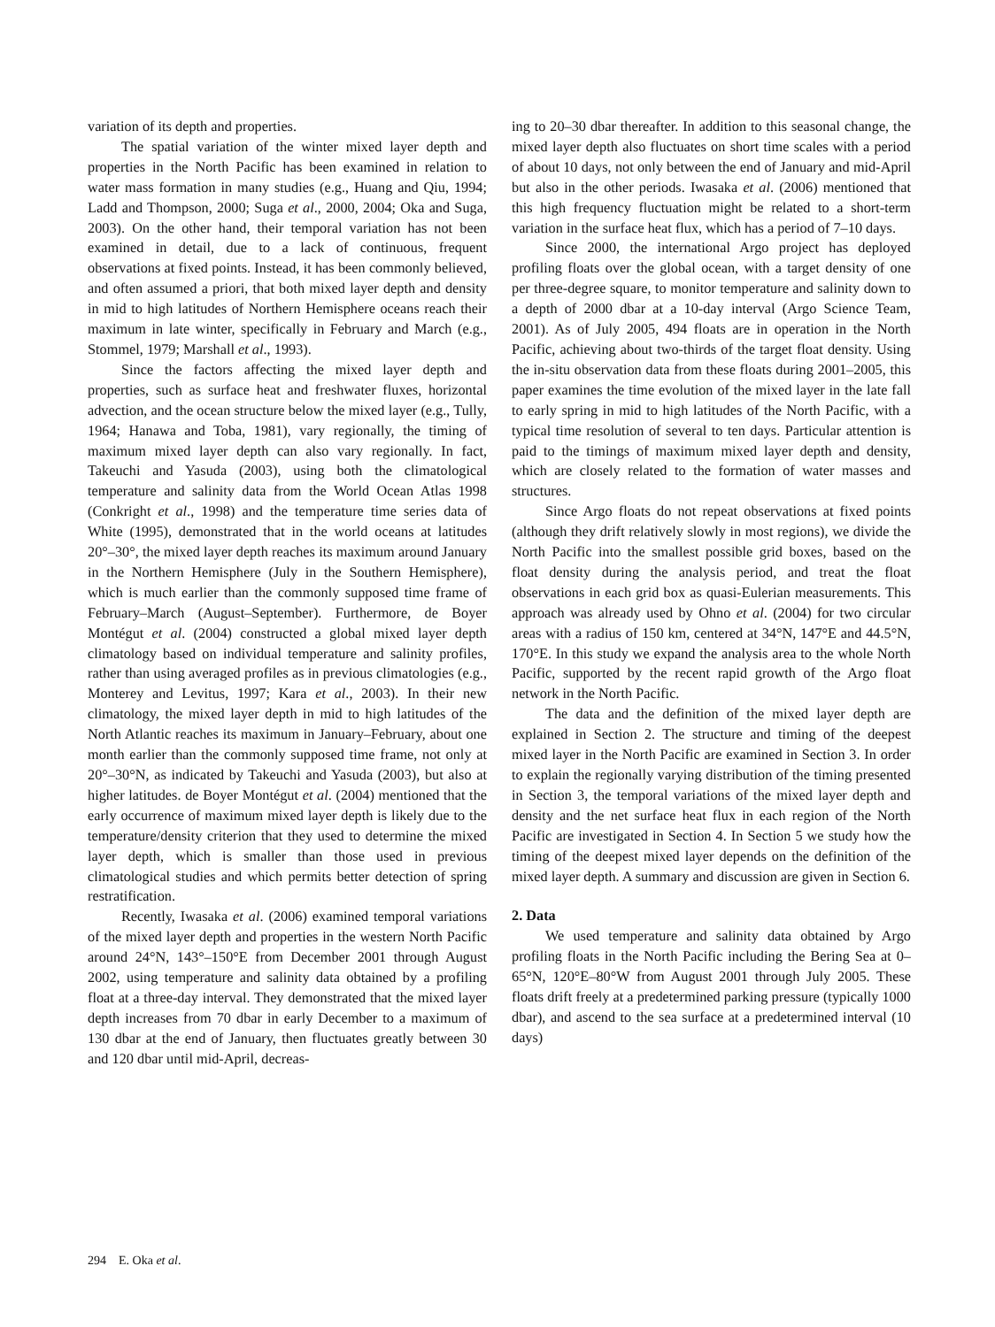variation of its depth and properties.
The spatial variation of the winter mixed layer depth and properties in the North Pacific has been examined in relation to water mass formation in many studies (e.g., Huang and Qiu, 1994; Ladd and Thompson, 2000; Suga et al., 2000, 2004; Oka and Suga, 2003). On the other hand, their temporal variation has not been examined in detail, due to a lack of continuous, frequent observations at fixed points. Instead, it has been commonly believed, and often assumed a priori, that both mixed layer depth and density in mid to high latitudes of Northern Hemisphere oceans reach their maximum in late winter, specifically in February and March (e.g., Stommel, 1979; Marshall et al., 1993).
Since the factors affecting the mixed layer depth and properties, such as surface heat and freshwater fluxes, horizontal advection, and the ocean structure below the mixed layer (e.g., Tully, 1964; Hanawa and Toba, 1981), vary regionally, the timing of maximum mixed layer depth can also vary regionally. In fact, Takeuchi and Yasuda (2003), using both the climatological temperature and salinity data from the World Ocean Atlas 1998 (Conkright et al., 1998) and the temperature time series data of White (1995), demonstrated that in the world oceans at latitudes 20°–30°, the mixed layer depth reaches its maximum around January in the Northern Hemisphere (July in the Southern Hemisphere), which is much earlier than the commonly supposed time frame of February–March (August–September). Furthermore, de Boyer Montégut et al. (2004) constructed a global mixed layer depth climatology based on individual temperature and salinity profiles, rather than using averaged profiles as in previous climatologies (e.g., Monterey and Levitus, 1997; Kara et al., 2003). In their new climatology, the mixed layer depth in mid to high latitudes of the North Atlantic reaches its maximum in January–February, about one month earlier than the commonly supposed time frame, not only at 20°–30°N, as indicated by Takeuchi and Yasuda (2003), but also at higher latitudes. de Boyer Montégut et al. (2004) mentioned that the early occurrence of maximum mixed layer depth is likely due to the temperature/density criterion that they used to determine the mixed layer depth, which is smaller than those used in previous climatological studies and which permits better detection of spring restratification.
Recently, Iwasaka et al. (2006) examined temporal variations of the mixed layer depth and properties in the western North Pacific around 24°N, 143°–150°E from December 2001 through August 2002, using temperature and salinity data obtained by a profiling float at a three-day interval. They demonstrated that the mixed layer depth increases from 70 dbar in early December to a maximum of 130 dbar at the end of January, then fluctuates greatly between 30 and 120 dbar until mid-April, decreas-
ing to 20–30 dbar thereafter. In addition to this seasonal change, the mixed layer depth also fluctuates on short time scales with a period of about 10 days, not only between the end of January and mid-April but also in the other periods. Iwasaka et al. (2006) mentioned that this high frequency fluctuation might be related to a short-term variation in the surface heat flux, which has a period of 7–10 days.
Since 2000, the international Argo project has deployed profiling floats over the global ocean, with a target density of one per three-degree square, to monitor temperature and salinity down to a depth of 2000 dbar at a 10-day interval (Argo Science Team, 2001). As of July 2005, 494 floats are in operation in the North Pacific, achieving about two-thirds of the target float density. Using the in-situ observation data from these floats during 2001–2005, this paper examines the time evolution of the mixed layer in the late fall to early spring in mid to high latitudes of the North Pacific, with a typical time resolution of several to ten days. Particular attention is paid to the timings of maximum mixed layer depth and density, which are closely related to the formation of water masses and structures.
Since Argo floats do not repeat observations at fixed points (although they drift relatively slowly in most regions), we divide the North Pacific into the smallest possible grid boxes, based on the float density during the analysis period, and treat the float observations in each grid box as quasi-Eulerian measurements. This approach was already used by Ohno et al. (2004) for two circular areas with a radius of 150 km, centered at 34°N, 147°E and 44.5°N, 170°E. In this study we expand the analysis area to the whole North Pacific, supported by the recent rapid growth of the Argo float network in the North Pacific.
The data and the definition of the mixed layer depth are explained in Section 2. The structure and timing of the deepest mixed layer in the North Pacific are examined in Section 3. In order to explain the regionally varying distribution of the timing presented in Section 3, the temporal variations of the mixed layer depth and density and the net surface heat flux in each region of the North Pacific are investigated in Section 4. In Section 5 we study how the timing of the deepest mixed layer depends on the definition of the mixed layer depth. A summary and discussion are given in Section 6.
2. Data
We used temperature and salinity data obtained by Argo profiling floats in the North Pacific including the Bering Sea at 0–65°N, 120°E–80°W from August 2001 through July 2005. These floats drift freely at a predetermined parking pressure (typically 1000 dbar), and ascend to the sea surface at a predetermined interval (10 days)
294 E. Oka et al.